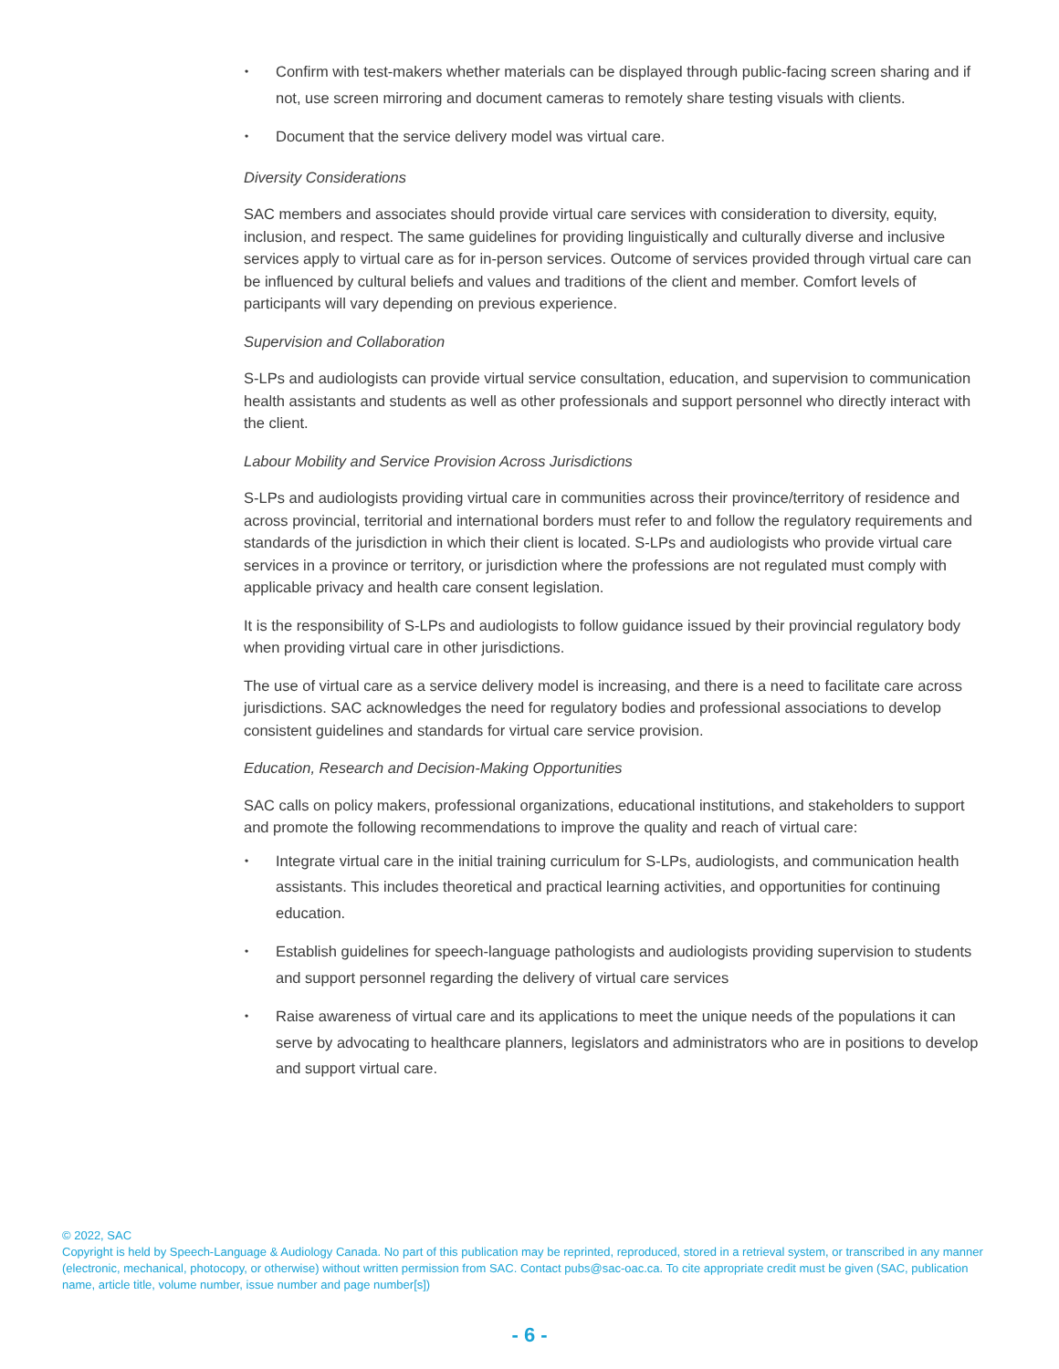• Confirm with test-makers whether materials can be displayed through public-facing screen sharing and if not, use screen mirroring and document cameras to remotely share testing visuals with clients.
• Document that the service delivery model was virtual care.
Diversity Considerations
SAC members and associates should provide virtual care services with consideration to diversity, equity, inclusion, and respect. The same guidelines for providing linguistically and culturally diverse and inclusive services apply to virtual care as for in-person services. Outcome of services provided through virtual care can be influenced by cultural beliefs and values and traditions of the client and member. Comfort levels of participants will vary depending on previous experience.
Supervision and Collaboration
S-LPs and audiologists can provide virtual service consultation, education, and supervision to communication health assistants and students as well as other professionals and support personnel who directly interact with the client.
Labour Mobility and Service Provision Across Jurisdictions
S-LPs and audiologists providing virtual care in communities across their province/territory of residence and across provincial, territorial and international borders must refer to and follow the regulatory requirements and standards of the jurisdiction in which their client is located. S-LPs and audiologists who provide virtual care services in a province or territory, or jurisdiction where the professions are not regulated must comply with applicable privacy and health care consent legislation.
It is the responsibility of S-LPs and audiologists to follow guidance issued by their provincial regulatory body when providing virtual care in other jurisdictions.
The use of virtual care as a service delivery model is increasing, and there is a need to facilitate care across jurisdictions. SAC acknowledges the need for regulatory bodies and professional associations to develop consistent guidelines and standards for virtual care service provision.
Education, Research and Decision-Making Opportunities
SAC calls on policy makers, professional organizations, educational institutions, and stakeholders to support and promote the following recommendations to improve the quality and reach of virtual care:
• Integrate virtual care in the initial training curriculum for S-LPs, audiologists, and communication health assistants. This includes theoretical and practical learning activities, and opportunities for continuing education.
• Establish guidelines for speech-language pathologists and audiologists providing supervision to students and support personnel regarding the delivery of virtual care services
• Raise awareness of virtual care and its applications to meet the unique needs of the populations it can serve by advocating to healthcare planners, legislators and administrators who are in positions to develop and support virtual care.
© 2022, SAC
Copyright is held by Speech-Language & Audiology Canada. No part of this publication may be reprinted, reproduced, stored in a retrieval system, or transcribed in any manner (electronic, mechanical, photocopy, or otherwise) without written permission from SAC. Contact pubs@sac-oac.ca. To cite appropriate credit must be given (SAC, publication name, article title, volume number, issue number and page number[s])
- 6 -